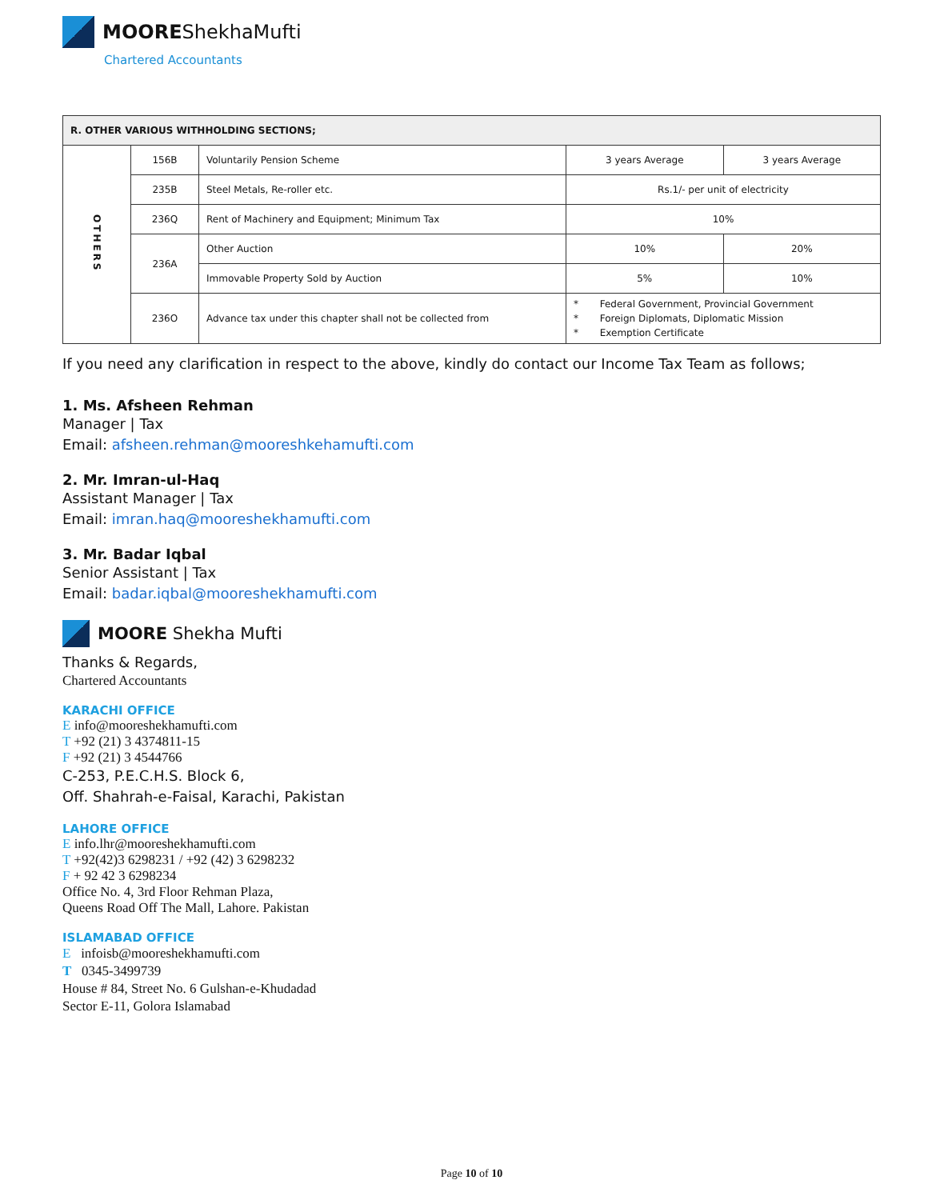MOOREShekhaMufti
Chartered Accountants
| R. OTHER VARIOUS WITHHOLDING SECTIONS; | | | | |
| --- | --- | --- | --- | --- |
| OTHERS | 156B | Voluntarily Pension Scheme | 3 years Average | 3 years Average |
| | 235B | Steel Metals, Re-roller etc. | Rs.1/- per unit of electricity | |
| | 236Q | Rent of Machinery and Equipment; Minimum Tax | 10% | |
| | 236A | Other Auction | 10% | 20% |
| | | Immovable Property Sold by Auction | 5% | 10% |
| | 236O | Advance tax under this chapter shall not be collected from | * Federal Government, Provincial Government * Foreign Diplomats, Diplomatic Mission * Exemption Certificate | |
If you need any clarification in respect to the above, kindly do contact our Income Tax Team as follows;
1. Ms. Afsheen Rehman
Manager | Tax
Email: afsheen.rehman@mooreshkehamufti.com
2. Mr. Imran-ul-Haq
Assistant Manager | Tax
Email: imran.haq@mooreshekhamufti.com
3. Mr. Badar Iqbal
Senior Assistant | Tax
Email: badar.iqbal@mooreshekhamufti.com
MOORE Shekha Mufti
Thanks & Regards,
Chartered Accountants
KARACHI OFFICE
E info@mooreshekhamufti.com
T +92 (21) 3 4374811-15
F +92 (21) 3 4544766
C-253, P.E.C.H.S. Block 6,
Off. Shahrah-e-Faisal, Karachi, Pakistan
LAHORE OFFICE
E info.lhr@mooreshekhamufti.com
T +92(42)3 6298231 / +92 (42) 3 6298232
F + 92 42 3 6298234
Office No. 4, 3rd Floor Rehman Plaza,
Queens Road Off The Mall, Lahore. Pakistan
ISLAMABAD OFFICE
E infoisb@mooreshekhamufti.com
T 0345-3499739
House # 84, Street No. 6 Gulshan-e-Khudadad
Sector E-11, Golora Islamabad
Page 10 of 10